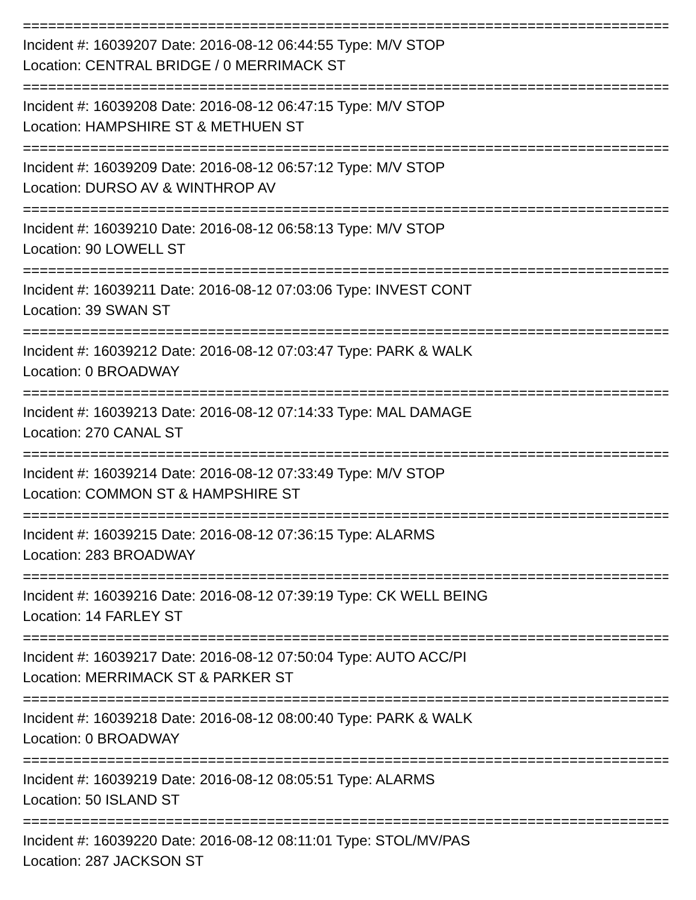==========================================================================================
Incident #: 16039207 Date: 2016-08-12 06:44:55 Type: M/V STOP
Location: CENTRAL BRIDGE / 0 MERRIMACK ST
==========================================================================================
Incident #: 16039208 Date: 2016-08-12 06:47:15 Type: M/V STOP
Location: HAMPSHIRE ST & METHUEN ST
==========================================================================================
Incident #: 16039209 Date: 2016-08-12 06:57:12 Type: M/V STOP
Location: DURSO AV & WINTHROP AV
==========================================================================================
Incident #: 16039210 Date: 2016-08-12 06:58:13 Type: M/V STOP
Location: 90 LOWELL ST
==========================================================================================
Incident #: 16039211 Date: 2016-08-12 07:03:06 Type: INVEST CONT
Location: 39 SWAN ST
==========================================================================================
Incident #: 16039212 Date: 2016-08-12 07:03:47 Type: PARK & WALK
Location: 0 BROADWAY
==========================================================================================
Incident #: 16039213 Date: 2016-08-12 07:14:33 Type: MAL DAMAGE
Location: 270 CANAL ST
==========================================================================================
Incident #: 16039214 Date: 2016-08-12 07:33:49 Type: M/V STOP
Location: COMMON ST & HAMPSHIRE ST
==========================================================================================
Incident #: 16039215 Date: 2016-08-12 07:36:15 Type: ALARMS
Location: 283 BROADWAY
==========================================================================================
Incident #: 16039216 Date: 2016-08-12 07:39:19 Type: CK WELL BEING
Location: 14 FARLEY ST
==========================================================================================
Incident #: 16039217 Date: 2016-08-12 07:50:04 Type: AUTO ACC/PI
Location: MERRIMACK ST & PARKER ST
==========================================================================================
Incident #: 16039218 Date: 2016-08-12 08:00:40 Type: PARK & WALK
Location: 0 BROADWAY
==========================================================================================
Incident #: 16039219 Date: 2016-08-12 08:05:51 Type: ALARMS
Location: 50 ISLAND ST
==========================================================================================
Incident #: 16039220 Date: 2016-08-12 08:11:01 Type: STOL/MV/PAS
Location: 287 JACKSON ST